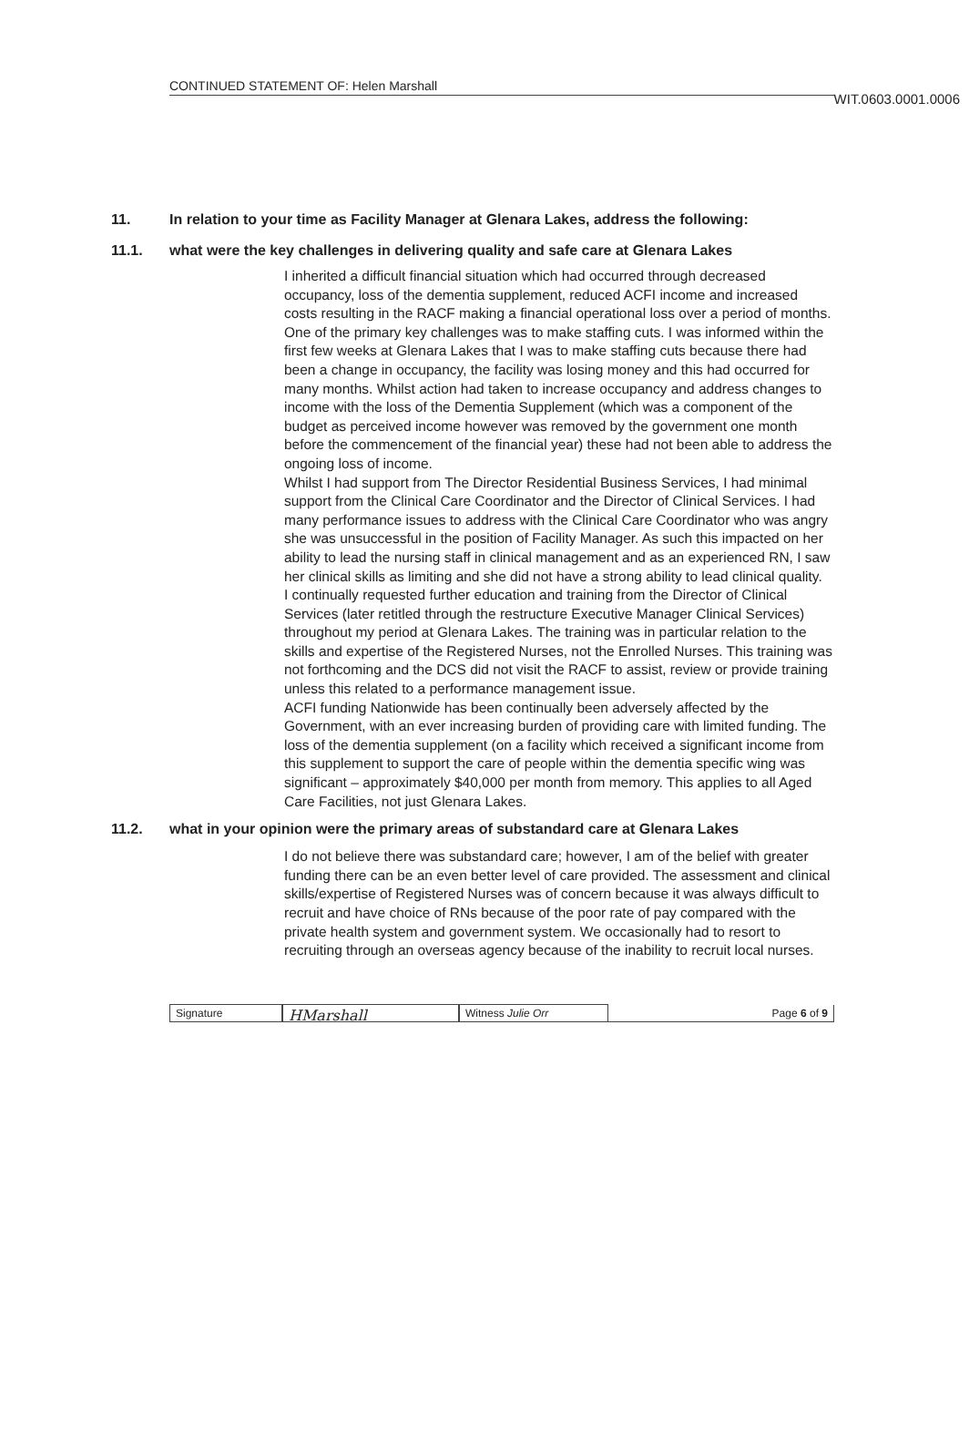WIT.0603.0001.0006
CONTINUED STATEMENT OF: Helen Marshall
11. In relation to your time as Facility Manager at Glenara Lakes, address the following:
11.1. what were the key challenges in delivering quality and safe care at Glenara Lakes
I inherited a difficult financial situation which had occurred through decreased occupancy, loss of the dementia supplement, reduced ACFI income and increased costs resulting in the RACF making a financial operational loss over a period of months. One of the primary key challenges was to make staffing cuts. I was informed within the first few weeks at Glenara Lakes that I was to make staffing cuts because there had been a change in occupancy, the facility was losing money and this had occurred for many months. Whilst action had taken to increase occupancy and address changes to income with the loss of the Dementia Supplement (which was a component of the budget as perceived income however was removed by the government one month before the commencement of the financial year) these had not been able to address the ongoing loss of income.
Whilst I had support from The Director Residential Business Services, I had minimal support from the Clinical Care Coordinator and the Director of Clinical Services. I had many performance issues to address with the Clinical Care Coordinator who was angry she was unsuccessful in the position of Facility Manager. As such this impacted on her ability to lead the nursing staff in clinical management and as an experienced RN, I saw her clinical skills as limiting and she did not have a strong ability to lead clinical quality.
I continually requested further education and training from the Director of Clinical Services (later retitled through the restructure Executive Manager Clinical Services) throughout my period at Glenara Lakes. The training was in particular relation to the skills and expertise of the Registered Nurses, not the Enrolled Nurses. This training was not forthcoming and the DCS did not visit the RACF to assist, review or provide training unless this related to a performance management issue.
ACFI funding Nationwide has been continually been adversely affected by the Government, with an ever increasing burden of providing care with limited funding. The loss of the dementia supplement (on a facility which received a significant income from this supplement to support the care of people within the dementia specific wing was significant – approximately $40,000 per month from memory. This applies to all Aged Care Facilities, not just Glenara Lakes.
11.2. what in your opinion were the primary areas of substandard care at Glenara Lakes
I do not believe there was substandard care; however, I am of the belief with greater funding there can be an even better level of care provided. The assessment and clinical skills/expertise of Registered Nurses was of concern because it was always difficult to recruit and have choice of RNs because of the poor rate of pay compared with the private health system and government system. We occasionally had to resort to recruiting through an overseas agency because of the inability to recruit local nurses.
Signature
HMarshall
Witness Julie Orr
Page 6 of 9